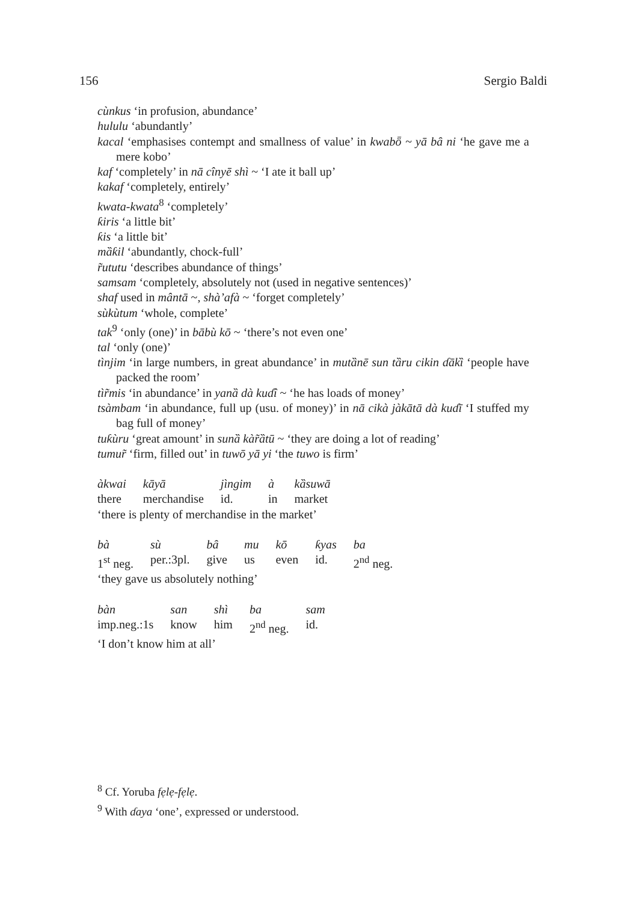156 Sergio Baldi
cùnkus ‘in profusion, abundance’
hululu ‘abundantly’
kacal ‘emphasises contempt and smallness of value’ in kwabȫ ~ yā bȃ ni ‘he gave me a mere kobo’
kaf ‘completely’ in nā cînyē shì ~ ‘I ate it ball up’
kakaf ‘completely, entirely’
kwata-kwata<sup>8</sup> ‘completely’
ƙiris ‘a little bit’
ƙis ‘a little bit’
mȁƙil ‘abundantly, chock-full’
r̃ututu ‘describes abundance of things’
samsam ‘completely, absolutely not (used in negative sentences)’
shaf used in mântā ~, shà’afà ~ ‘forget completely’
sùkùtum ‘whole, complete’
tak<sup>9</sup> ‘only (one)’ in bābù kō ~ ‘there’s not even one’
tal ‘only (one)’
tìnjim ‘in large numbers, in great abundance’ in mutȁnē sun tȁru cikin ɗākȉ ‘people have packed the room’
tìr̃mis ‘in abundance’ in yanȁ dà kuɗî ~ ‘he has loads of money’
tsàmbam ‘in abundance, full up (usu. of money)’ in nā cikà jàkātā dà kuɗī ‘I stuffed my bag full of money’
tuƙùru ‘great amount’ in sunȁ kàr̃ȁtū ~ ‘they are doing a lot of reading’
tumur̃ ‘firm, filled out’ in tuwō yā yi ‘the tuwo is firm’
| àkwai | kāyā | jìngim | à | kȁsuwā |
| there | merchandise | id. | in | market |
‘there is plenty of merchandise in the market’
| bà | sù | bȃ | mu | kō | ƙyas | ba |
| 1<sup>st</sup> neg. | per.:3pl. | give | us | even | id. | 2<sup>nd</sup> neg. |
‘they gave us absolutely nothing’
| bàn | san | shì | ba | sam |
| imp.neg.:1s | know | him | 2<sup>nd</sup> neg. | id. |
‘I don’t know him at all’
<sup>8</sup> Cf. Yoruba fẹlẹ-fẹlẹ.
<sup>9</sup> With ɗaya ‘one’, expressed or understood.